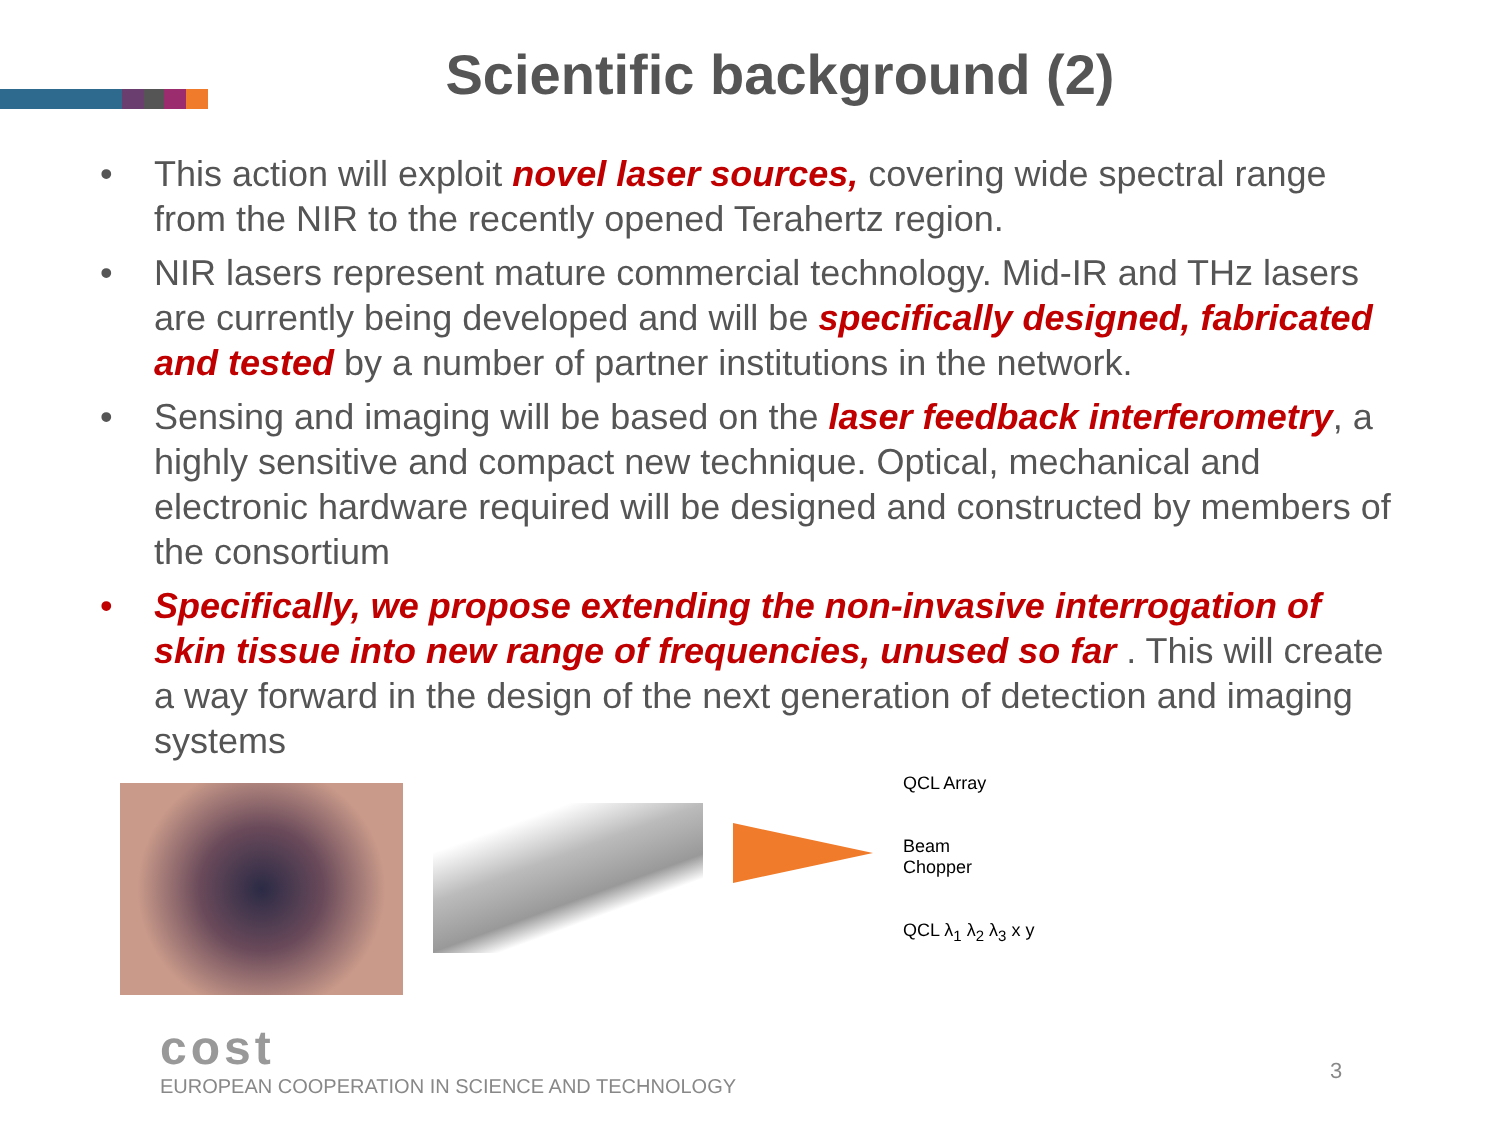Scientific background (2)
• This action will exploit novel laser sources, covering wide spectral range from the NIR to the recently opened Terahertz region.
• NIR lasers represent mature commercial technology. Mid-IR and THz lasers are currently being developed and will be specifically designed, fabricated and tested by a number of partner institutions in the network.
• Sensing and imaging will be based on the laser feedback interferometry, a highly sensitive and compact new technique. Optical, mechanical and electronic hardware required will be designed and constructed by members of the consortium
• Specifically, we propose extending the non-invasive interrogation of skin tissue into new range of frequencies, unused so far . This will create a way forward in the design of the next generation of detection and imaging systems
QCL Array
Beam
Chopper
QCL λ<sub>1</sub> λ<sub>2</sub> λ<sub>3</sub> x y
cost
EUROPEAN COOPERATION IN SCIENCE AND TECHNOLOGY
3